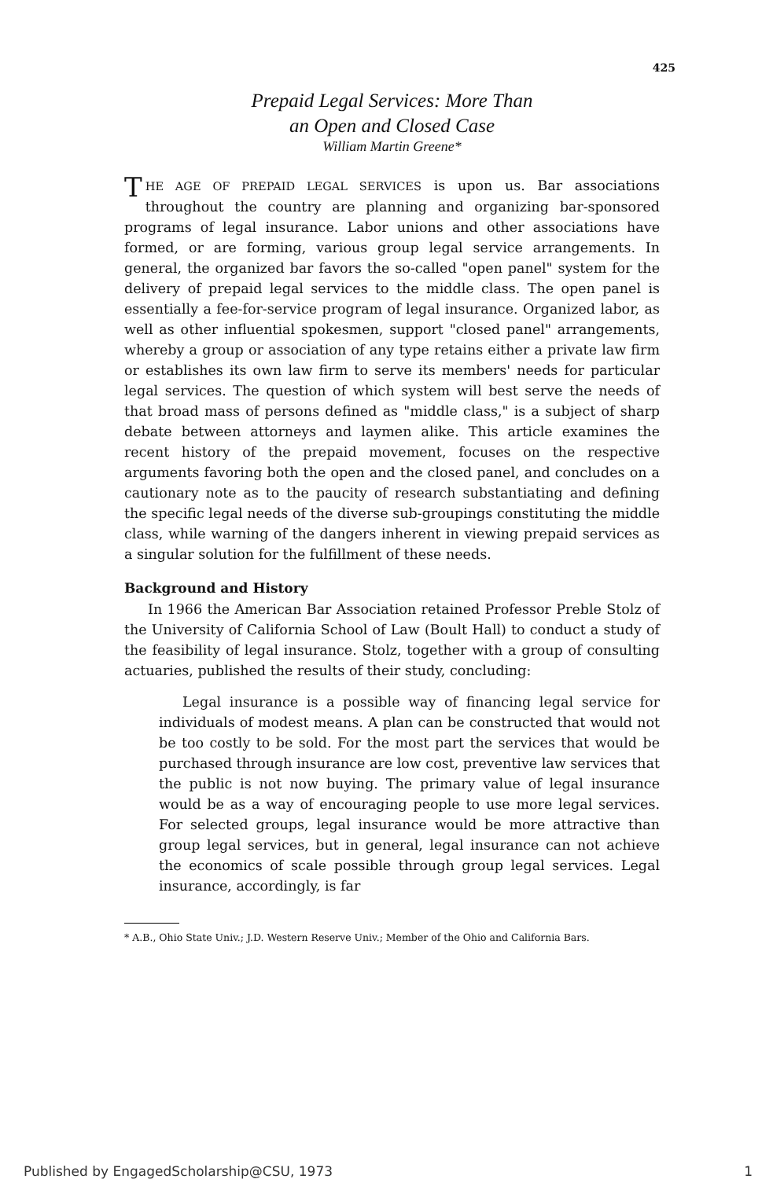425
Prepaid Legal Services: More Than
an Open and Closed Case
William Martin Greene*
THE AGE OF PREPAID LEGAL SERVICES is upon us. Bar associations throughout the country are planning and organizing bar-sponsored programs of legal insurance. Labor unions and other associations have formed, or are forming, various group legal service arrangements. In general, the organized bar favors the so-called "open panel" system for the delivery of prepaid legal services to the middle class. The open panel is essentially a fee-for-service program of legal insurance. Organized labor, as well as other influential spokesmen, support "closed panel" arrangements, whereby a group or association of any type retains either a private law firm or establishes its own law firm to serve its members' needs for particular legal services. The question of which system will best serve the needs of that broad mass of persons defined as "middle class," is a subject of sharp debate between attorneys and laymen alike. This article examines the recent history of the prepaid movement, focuses on the respective arguments favoring both the open and the closed panel, and concludes on a cautionary note as to the paucity of research substantiating and defining the specific legal needs of the diverse sub-groupings constituting the middle class, while warning of the dangers inherent in viewing prepaid services as a singular solution for the fulfillment of these needs.
Background and History
In 1966 the American Bar Association retained Professor Preble Stolz of the University of California School of Law (Boult Hall) to conduct a study of the feasibility of legal insurance. Stolz, together with a group of consulting actuaries, published the results of their study, concluding:
Legal insurance is a possible way of financing legal service for individuals of modest means. A plan can be constructed that would not be too costly to be sold. For the most part the services that would be purchased through insurance are low cost, preventive law services that the public is not now buying. The primary value of legal insurance would be as a way of encouraging people to use more legal services. For selected groups, legal insurance would be more attractive than group legal services, but in general, legal insurance can not achieve the economics of scale possible through group legal services. Legal insurance, accordingly, is far
* A.B., Ohio State Univ.; J.D. Western Reserve Univ.; Member of the Ohio and California Bars.
Published by EngagedScholarship@CSU, 1973 1